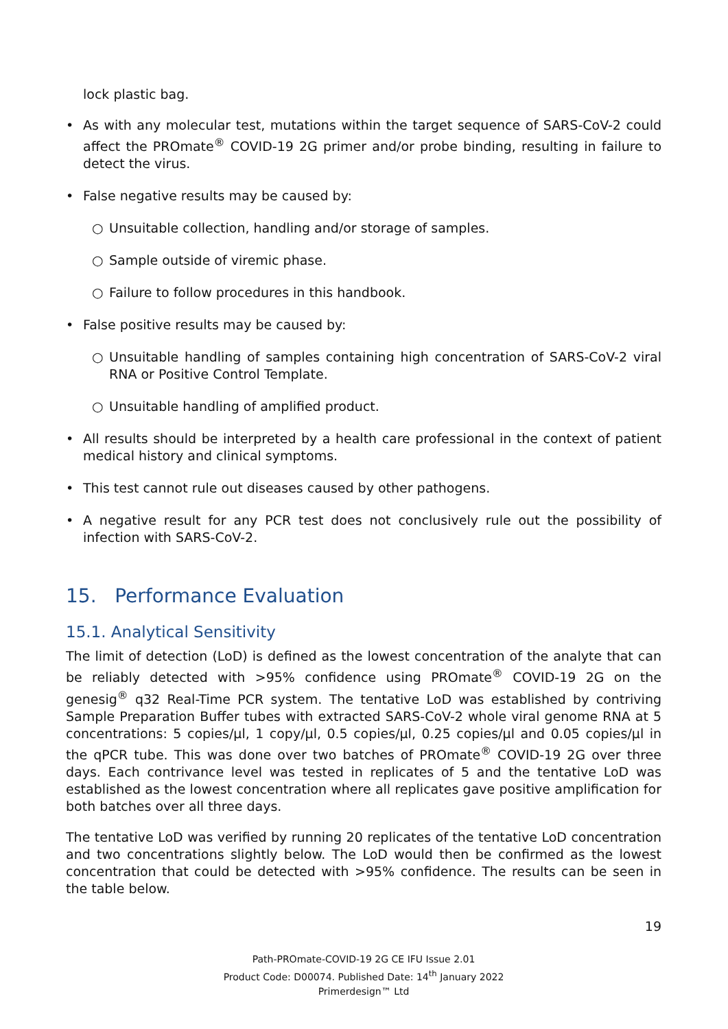lock plastic bag.
• As with any molecular test, mutations within the target sequence of SARS-CoV-2 could affect the PROmate<sup>®</sup> COVID-19 2G primer and/or probe binding, resulting in failure to detect the virus.
• False negative results may be caused by:
○ Unsuitable collection, handling and/or storage of samples.
○ Sample outside of viremic phase.
○ Failure to follow procedures in this handbook.
• False positive results may be caused by:
○ Unsuitable handling of samples containing high concentration of SARS-CoV-2 viral RNA or Positive Control Template.
○ Unsuitable handling of amplified product.
• All results should be interpreted by a health care professional in the context of patient medical history and clinical symptoms.
• This test cannot rule out diseases caused by other pathogens.
• A negative result for any PCR test does not conclusively rule out the possibility of infection with SARS-CoV-2.
15. Performance Evaluation
15.1. Analytical Sensitivity
The limit of detection (LoD) is defined as the lowest concentration of the analyte that can be reliably detected with >95% confidence using PROmate<sup>®</sup> COVID-19 2G on the genesig<sup>®</sup> q32 Real-Time PCR system. The tentative LoD was established by contriving Sample Preparation Buffer tubes with extracted SARS-CoV-2 whole viral genome RNA at 5 concentrations: 5 copies/µl, 1 copy/µl, 0.5 copies/µl, 0.25 copies/µl and 0.05 copies/µl in the qPCR tube. This was done over two batches of PROmate<sup>®</sup> COVID-19 2G over three days. Each contrivance level was tested in replicates of 5 and the tentative LoD was established as the lowest concentration where all replicates gave positive amplification for both batches over all three days.
The tentative LoD was verified by running 20 replicates of the tentative LoD concentration and two concentrations slightly below. The LoD would then be confirmed as the lowest concentration that could be detected with >95% confidence. The results can be seen in the table below.
19
Path-PROmate-COVID-19 2G CE IFU Issue 2.01
Product Code: D00074. Published Date: 14<sup>th</sup> January 2022
Primerdesign™ Ltd